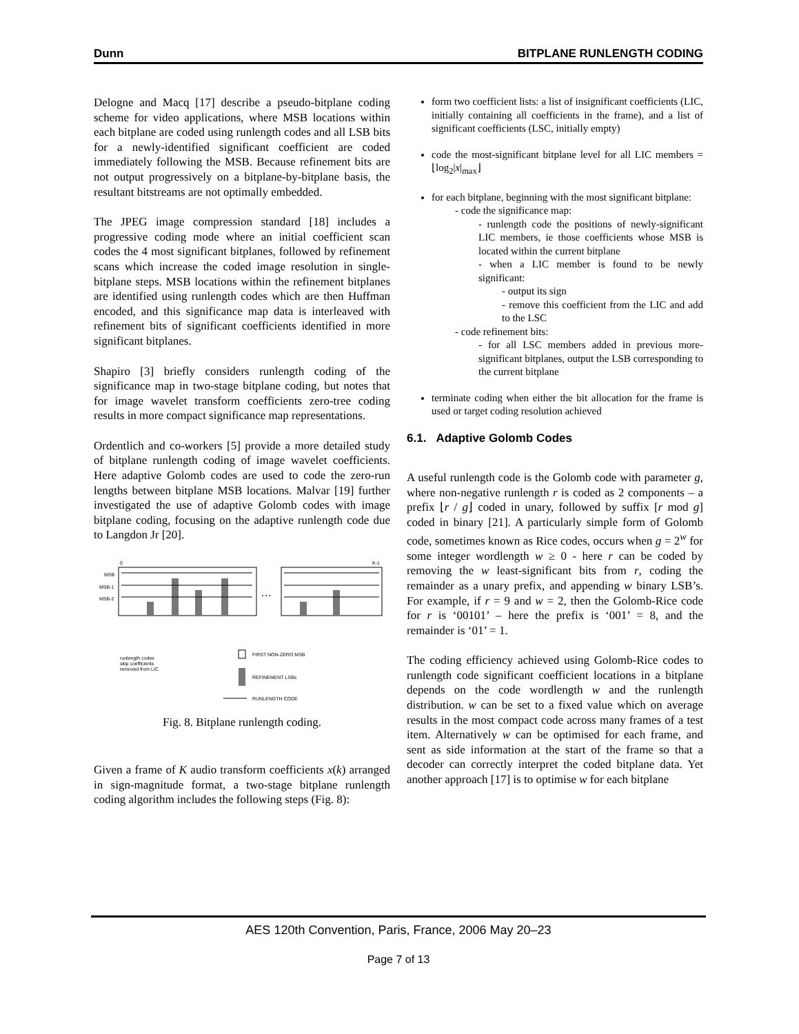Dunn BITPLANE RUNLENGTH CODING
Delogne and Macq [17] describe a pseudo-bitplane coding scheme for video applications, where MSB locations within each bitplane are coded using runlength codes and all LSB bits for a newly-identified significant coefficient are coded immediately following the MSB. Because refinement bits are not output progressively on a bitplane-by-bitplane basis, the resultant bitstreams are not optimally embedded.
The JPEG image compression standard [18] includes a progressive coding mode where an initial coefficient scan codes the 4 most significant bitplanes, followed by refinement scans which increase the coded image resolution in single-bitplane steps. MSB locations within the refinement bitplanes are identified using runlength codes which are then Huffman encoded, and this significance map data is interleaved with refinement bits of significant coefficients identified in more significant bitplanes.
Shapiro [3] briefly considers runlength coding of the significance map in two-stage bitplane coding, but notes that for image wavelet transform coefficients zero-tree coding results in more compact significance map representations.
Ordentlich and co-workers [5] provide a more detailed study of bitplane runlength coding of image wavelet coefficients. Here adaptive Golomb codes are used to code the zero-run lengths between bitplane MSB locations. Malvar [19] further investigated the use of adaptive Golomb codes with image bitplane coding, focusing on the adaptive runlength code due to Langdon Jr [20].
0
K-1
MSB
MSB-1
MSB-2
…
FIRST NON-ZERO MSB
REFINEMENT LSBs
RUNLENGTH CODE
runlength codes
skip coefficients
removed from LIC
Fig. 8. Bitplane runlength coding.
Given a frame of K audio transform coefficients x(k) arranged in sign-magnitude format, a two-stage bitplane runlength coding algorithm includes the following steps (Fig. 8):
form two coefficient lists: a list of insignificant coefficients (LIC, initially containing all coefficients in the frame), and a list of significant coefficients (LSC, initially empty)
code the most-significant bitplane level for all LIC members = ⌊log<sub>2</sub>|x|<sub>max</sub>⌋
for each bitplane, beginning with the most significant bitplane:
- code the significance map:
- runlength code the positions of newly-significant LIC members, ie those coefficients whose MSB is located within the current bitplane
- when a LIC member is found to be newly significant:
- output its sign
- remove this coefficient from the LIC and add to the LSC
- code refinement bits:
- for all LSC members added in previous more-significant bitplanes, output the LSB corresponding to the current bitplane
terminate coding when either the bit allocation for the frame is used or target coding resolution achieved
6.1. Adaptive Golomb Codes
A useful runlength code is the Golomb code with parameter g, where non-negative runlength r is coded as 2 components – a prefix ⌊r / g⌋ coded in unary, followed by suffix [r mod g] coded in binary [21]. A particularly simple form of Golomb code, sometimes known as Rice codes, occurs when g = 2<sup>w</sup> for some integer wordlength w ≥ 0 - here r can be coded by removing the w least-significant bits from r, coding the remainder as a unary prefix, and appending w binary LSB’s. For example, if r = 9 and w = 2, then the Golomb-Rice code for r is ‘00101’ – here the prefix is ‘001’ = 8, and the remainder is ‘01’ = 1.
The coding efficiency achieved using Golomb-Rice codes to runlength code significant coefficient locations in a bitplane depends on the code wordlength w and the runlength distribution. w can be set to a fixed value which on average results in the most compact code across many frames of a test item. Alternatively w can be optimised for each frame, and sent as side information at the start of the frame so that a decoder can correctly interpret the coded bitplane data. Yet another approach [17] is to optimise w for each bitplane
AES 120th Convention, Paris, France, 2006 May 20–23
Page 7 of 13